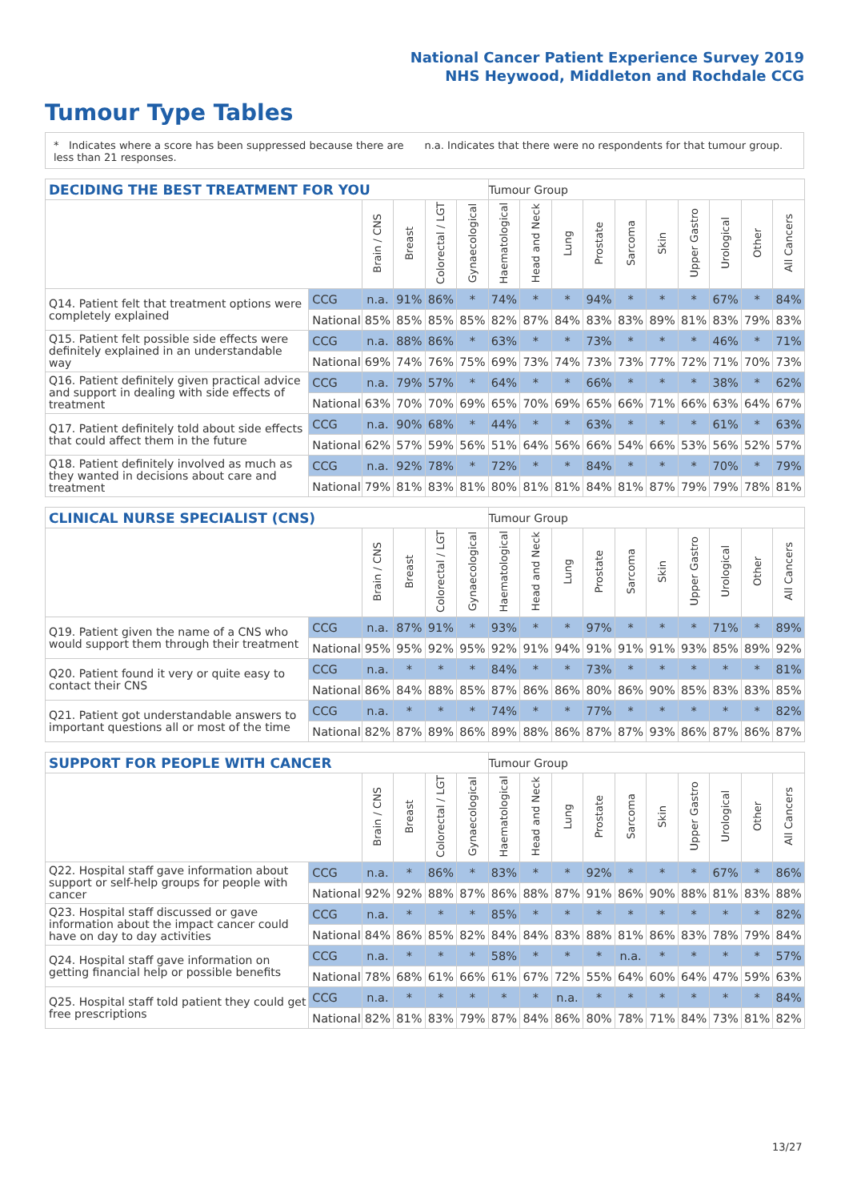National Cancer Patient Experience Survey 2019
NHS Heywood, Middleton and Rochdale CCG
Tumour Type Tables
* Indicates where a score has been suppressed because there are less than 21 responses.
n.a. Indicates that there were no respondents for that tumour group.
| DECIDING THE BEST TREATMENT FOR YOU | | | | | | Tumour Group | | | | | | | | | |
| --- | --- | --- | --- | --- | --- | --- | --- | --- | --- | --- | --- | --- | --- | --- | --- |
| | | Brain / CNS | Breast | Colorectal / LGT | Gynaecological | Haematological | Head and Neck | Lung | Prostate | Sarcoma | Skin | Upper Gastro | Urological | Other | All Cancers |
| Q14. Patient felt that treatment options were completely explained | CCG | n.a. | 91% | 86% | * | 74% | * | * | 94% | * | * | * | 67% | * | 84% |
| | National | 85% | 85% | 85% | 85% | 82% | 87% | 84% | 83% | 83% | 89% | 81% | 83% | 79% | 83% |
| Q15. Patient felt possible side effects were definitely explained in an understandable way | CCG | n.a. | 88% | 86% | * | 63% | * | * | 73% | * | * | * | 46% | * | 71% |
| | National | 69% | 74% | 76% | 75% | 69% | 73% | 74% | 73% | 73% | 77% | 72% | 71% | 70% | 73% |
| Q16. Patient definitely given practical advice and support in dealing with side effects of treatment | CCG | n.a. | 79% | 57% | * | 64% | * | * | 66% | * | * | * | 38% | * | 62% |
| | National | 63% | 70% | 70% | 69% | 65% | 70% | 69% | 65% | 66% | 71% | 66% | 63% | 64% | 67% |
| Q17. Patient definitely told about side effects that could affect them in the future | CCG | n.a. | 90% | 68% | * | 44% | * | * | 63% | * | * | * | 61% | * | 63% |
| | National | 62% | 57% | 59% | 56% | 51% | 64% | 56% | 66% | 54% | 66% | 53% | 56% | 52% | 57% |
| Q18. Patient definitely involved as much as they wanted in decisions about care and treatment | CCG | n.a. | 92% | 78% | * | 72% | * | * | 84% | * | * | * | 70% | * | 79% |
| | National | 79% | 81% | 83% | 81% | 80% | 81% | 81% | 84% | 81% | 87% | 79% | 79% | 78% | 81% |
| CLINICAL NURSE SPECIALIST (CNS) | | | | | | Tumour Group | | | | | | | | | |
| --- | --- | --- | --- | --- | --- | --- | --- | --- | --- | --- | --- | --- | --- | --- | --- |
| | | Brain / CNS | Breast | Colorectal / LGT | Gynaecological | Haematological | Head and Neck | Lung | Prostate | Sarcoma | Skin | Upper Gastro | Urological | Other | All Cancers |
| Q19. Patient given the name of a CNS who would support them through their treatment | CCG | n.a. | 87% | 91% | * | 93% | * | * | 97% | * | * | * | 71% | * | 89% |
| | National | 95% | 95% | 92% | 95% | 92% | 91% | 94% | 91% | 91% | 91% | 93% | 85% | 89% | 92% |
| Q20. Patient found it very or quite easy to contact their CNS | CCG | n.a. | * | * | * | 84% | * | * | 73% | * | * | * | * | * | 81% |
| | National | 86% | 84% | 88% | 85% | 87% | 86% | 86% | 80% | 86% | 90% | 85% | 83% | 83% | 85% |
| Q21. Patient got understandable answers to important questions all or most of the time | CCG | n.a. | * | * | * | 74% | * | * | 77% | * | * | * | * | * | 82% |
| | National | 82% | 87% | 89% | 86% | 89% | 88% | 86% | 87% | 87% | 93% | 86% | 87% | 86% | 87% |
| SUPPORT FOR PEOPLE WITH CANCER | | | | | | Tumour Group | | | | | | | | | |
| --- | --- | --- | --- | --- | --- | --- | --- | --- | --- | --- | --- | --- | --- | --- | --- |
| | | Brain / CNS | Breast | Colorectal / LGT | Gynaecological | Haematological | Head and Neck | Lung | Prostate | Sarcoma | Skin | Upper Gastro | Urological | Other | All Cancers |
| Q22. Hospital staff gave information about support or self-help groups for people with cancer | CCG | n.a. | * | 86% | * | 83% | * | * | 92% | * | * | * | 67% | * | 86% |
| | National | 92% | 92% | 88% | 87% | 86% | 88% | 87% | 91% | 86% | 90% | 88% | 81% | 83% | 88% |
| Q23. Hospital staff discussed or gave information about the impact cancer could have on day to day activities | CCG | n.a. | * | * | * | 85% | * | * | * | * | * | * | * | * | 82% |
| | National | 84% | 86% | 85% | 82% | 84% | 84% | 83% | 88% | 81% | 86% | 83% | 78% | 79% | 84% |
| Q24. Hospital staff gave information on getting financial help or possible benefits | CCG | n.a. | * | * | * | 58% | * | * | * | n.a. | * | * | * | * | 57% |
| | National | 78% | 68% | 61% | 66% | 61% | 67% | 72% | 55% | 64% | 60% | 64% | 47% | 59% | 63% |
| Q25. Hospital staff told patient they could get free prescriptions | CCG | n.a. | * | * | * | * | * | n.a. | * | * | * | * | * | * | 84% |
| | National | 82% | 81% | 83% | 79% | 87% | 84% | 86% | 80% | 78% | 71% | 84% | 73% | 81% | 82% |
13/27